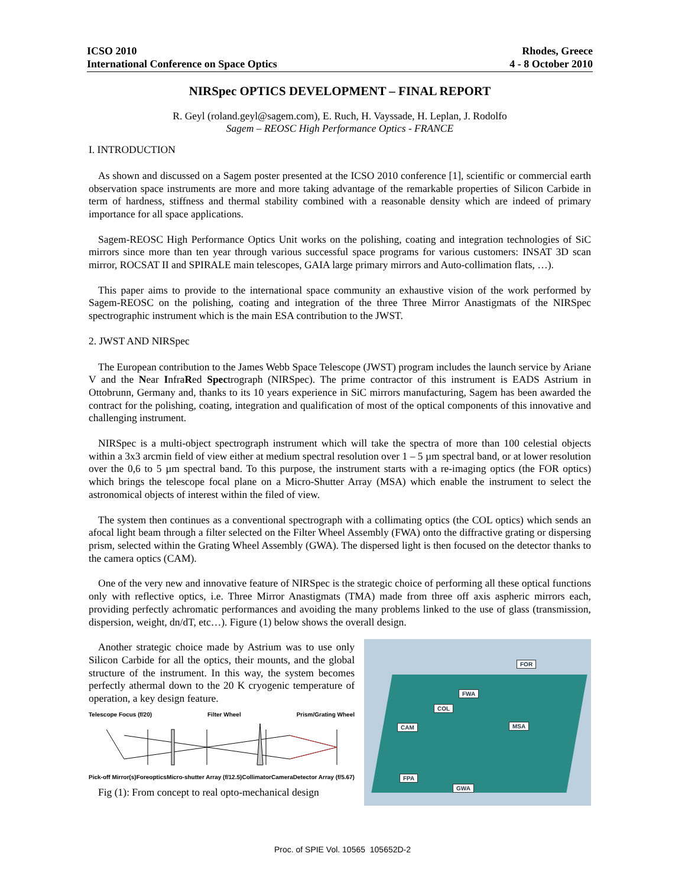ICSO 2010
International Conference on Space Optics
Rhodes, Greece
4 - 8 October 2010
NIRSpec OPTICS DEVELOPMENT – FINAL REPORT
R. Geyl (roland.geyl@sagem.com), E. Ruch, H. Vayssade, H. Leplan, J. Rodolfo
Sagem – REOSC High Performance Optics - FRANCE
I. INTRODUCTION
As shown and discussed on a Sagem poster presented at the ICSO 2010 conference [1], scientific or commercial earth observation space instruments are more and more taking advantage of the remarkable properties of Silicon Carbide in term of hardness, stiffness and thermal stability combined with a reasonable density which are indeed of primary importance for all space applications.
Sagem-REOSC High Performance Optics Unit works on the polishing, coating and integration technologies of SiC mirrors since more than ten year through various successful space programs for various customers: INSAT 3D scan mirror, ROCSAT II and SPIRALE main telescopes, GAIA large primary mirrors and Auto-collimation flats, …).
This paper aims to provide to the international space community an exhaustive vision of the work performed by Sagem-REOSC on the polishing, coating and integration of the three Three Mirror Anastigmats of the NIRSpec spectrographic instrument which is the main ESA contribution to the JWST.
2. JWST AND NIRSpec
The European contribution to the James Webb Space Telescope (JWST) program includes the launch service by Ariane V and the Near InfraRed Spectrograph (NIRSpec). The prime contractor of this instrument is EADS Astrium in Ottobrunn, Germany and, thanks to its 10 years experience in SiC mirrors manufacturing, Sagem has been awarded the contract for the polishing, coating, integration and qualification of most of the optical components of this innovative and challenging instrument.
NIRSpec is a multi-object spectrograph instrument which will take the spectra of more than 100 celestial objects within a 3x3 arcmin field of view either at medium spectral resolution over 1 – 5 µm spectral band, or at lower resolution over the 0,6 to 5 µm spectral band. To this purpose, the instrument starts with a re-imaging optics (the FOR optics) which brings the telescope focal plane on a Micro-Shutter Array (MSA) which enable the instrument to select the astronomical objects of interest within the filed of view.
The system then continues as a conventional spectrograph with a collimating optics (the COL optics) which sends an afocal light beam through a filter selected on the Filter Wheel Assembly (FWA) onto the diffractive grating or dispersing prism, selected within the Grating Wheel Assembly (GWA). The dispersed light is then focused on the detector thanks to the camera optics (CAM).
One of the very new and innovative feature of NIRSpec is the strategic choice of performing all these optical functions only with reflective optics, i.e. Three Mirror Anastigmats (TMA) made from three off axis aspheric mirrors each, providing perfectly achromatic performances and avoiding the many problems linked to the use of glass (transmission, dispersion, weight, dn/dT, etc…). Figure (1) below shows the overall design.
Another strategic choice made by Astrium was to use only Silicon Carbide for all the optics, their mounts, and the global structure of the instrument. In this way, the system becomes perfectly athermal down to the 20 K cryogenic temperature of operation, a key design feature.
Telescope Focus (f/20) Filter Wheel Prism/Grating Wheel
Pick-off Mirror(s) Foreoptics Micro-shutter Array (f/12.5) Collimator Camera Detector Array (f/5.67)
Fig (1): From concept to real opto-mechanical design
FOR
FWA
COL
CAM MSA
FPA
GWA
Proc. of SPIE Vol. 10565 105652D-2